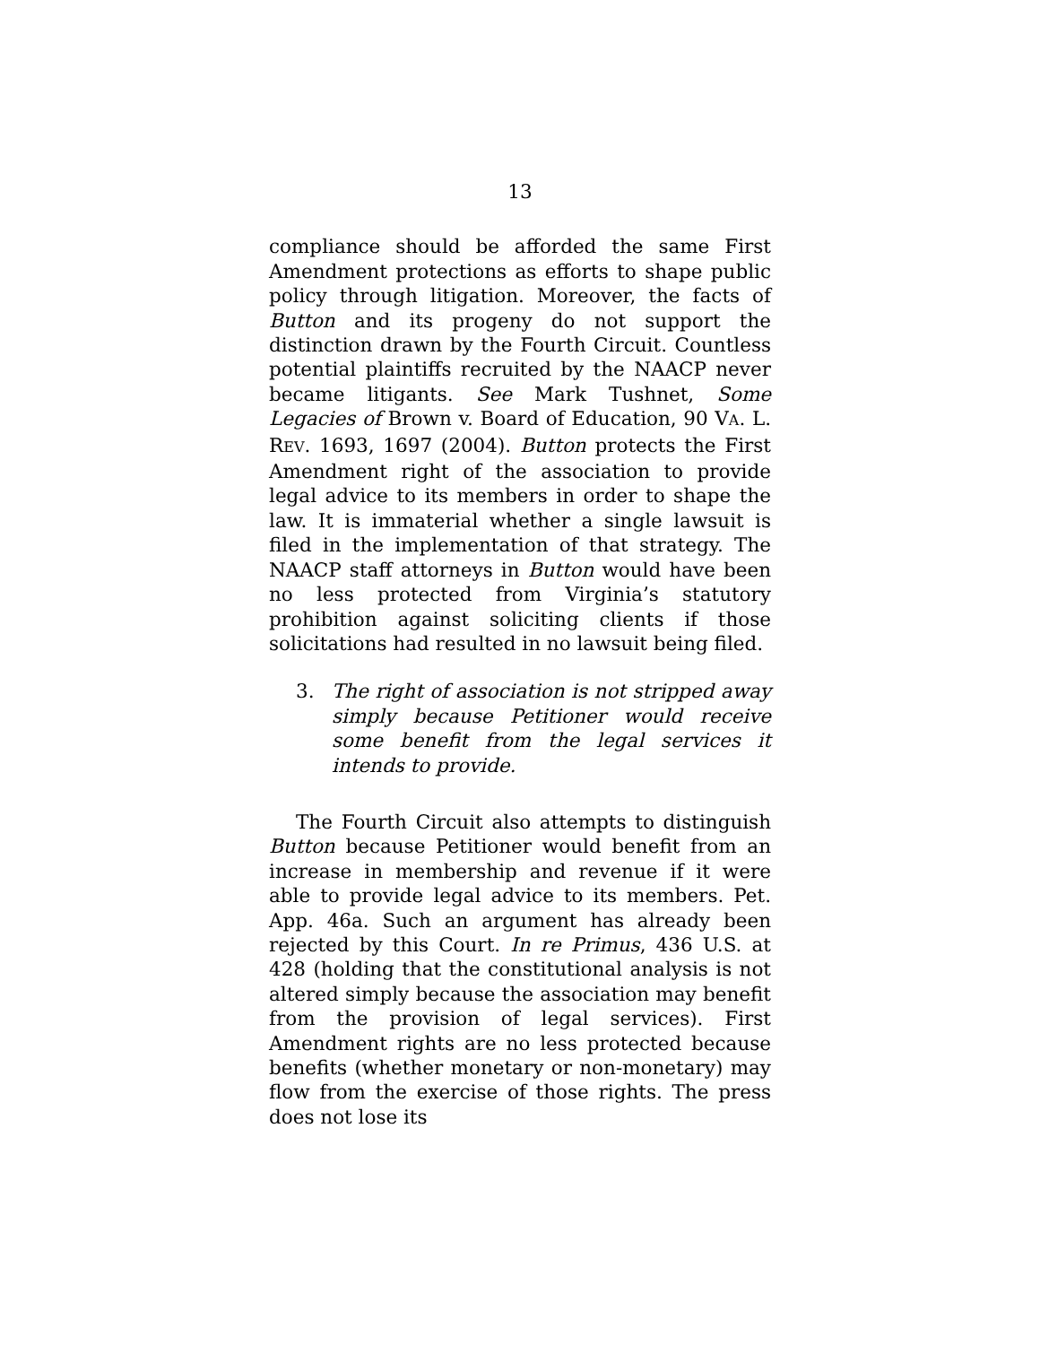13
compliance should be afforded the same First Amendment protections as efforts to shape public policy through litigation. Moreover, the facts of Button and its progeny do not support the distinction drawn by the Fourth Circuit. Countless potential plaintiffs recruited by the NAACP never became litigants. See Mark Tushnet, Some Legacies of Brown v. Board of Education, 90 VA. L. REV. 1693, 1697 (2004). Button protects the First Amendment right of the association to provide legal advice to its members in order to shape the law. It is immaterial whether a single lawsuit is filed in the implementation of that strategy. The NAACP staff attorneys in Button would have been no less protected from Virginia’s statutory prohibition against soliciting clients if those solicitations had resulted in no lawsuit being filed.
3. The right of association is not stripped away simply because Petitioner would receive some benefit from the legal services it intends to provide.
The Fourth Circuit also attempts to distinguish Button because Petitioner would benefit from an increase in membership and revenue if it were able to provide legal advice to its members. Pet. App. 46a. Such an argument has already been rejected by this Court. In re Primus, 436 U.S. at 428 (holding that the constitutional analysis is not altered simply because the association may benefit from the provision of legal services). First Amendment rights are no less protected because benefits (whether monetary or non-monetary) may flow from the exercise of those rights. The press does not lose its